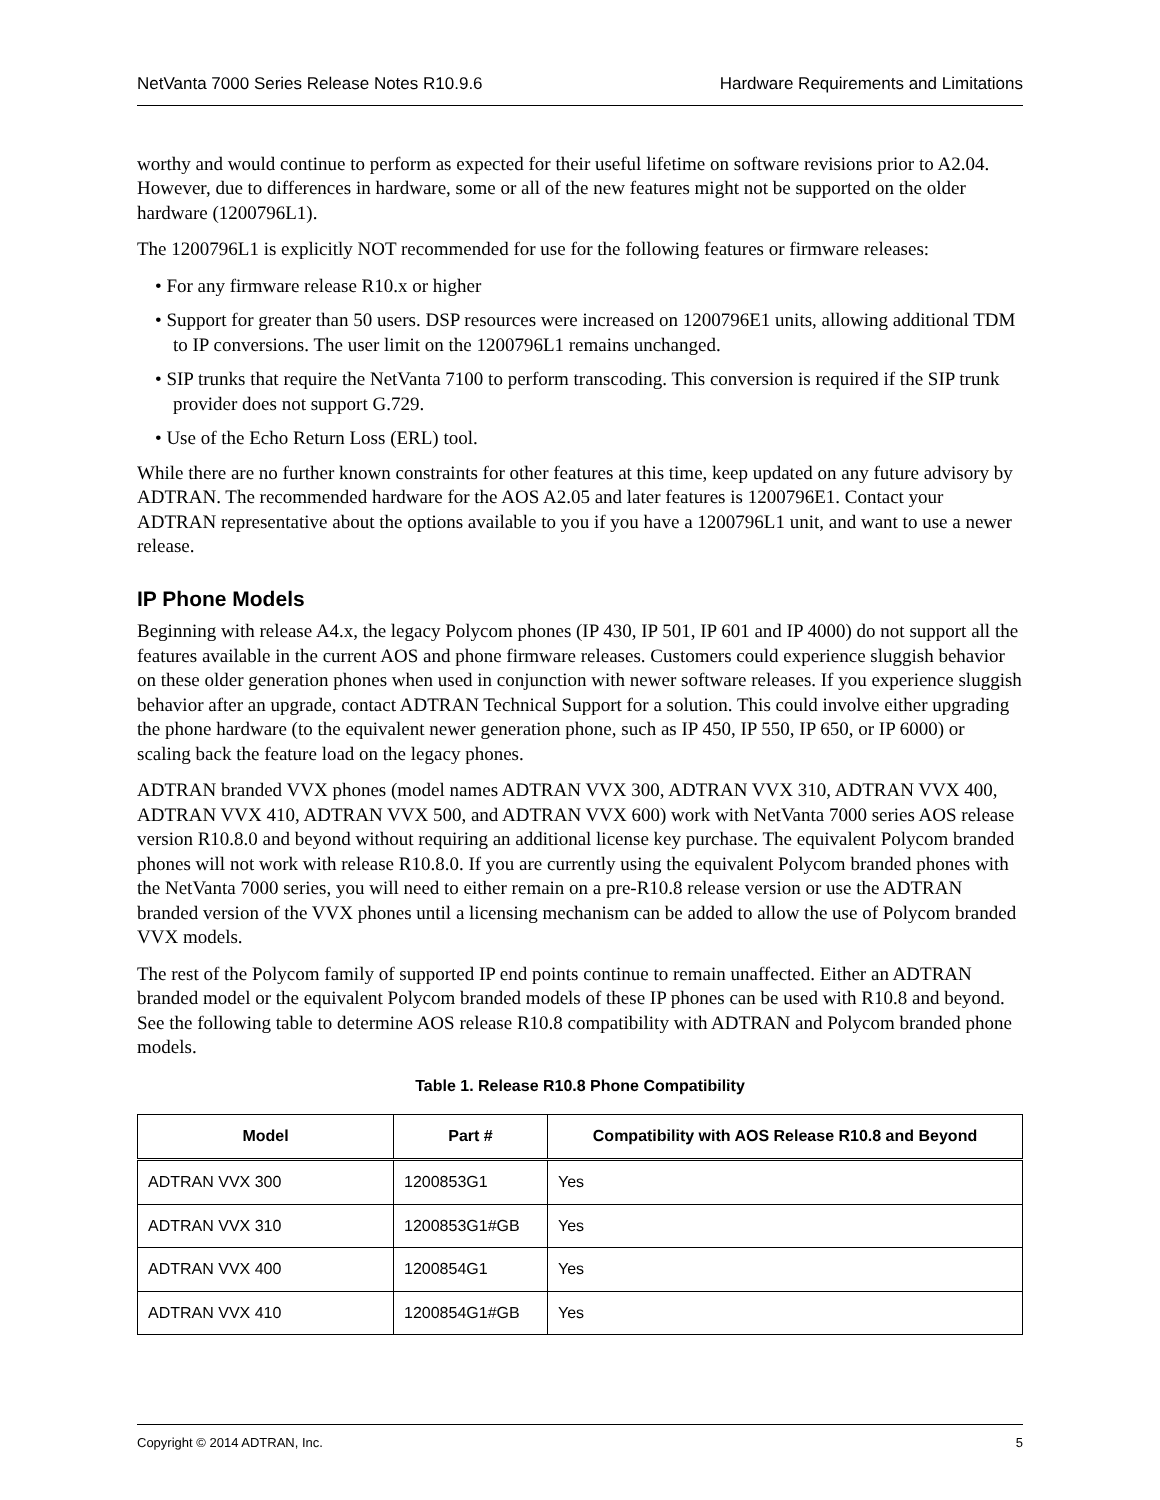NetVanta 7000 Series Release Notes R10.9.6 Hardware Requirements and Limitations
worthy and would continue to perform as expected for their useful lifetime on software revisions prior to A2.04. However, due to differences in hardware, some or all of the new features might not be supported on the older hardware (1200796L1).
The 1200796L1 is explicitly NOT recommended for use for the following features or firmware releases:
• For any firmware release R10.x or higher
• Support for greater than 50 users. DSP resources were increased on 1200796E1 units, allowing additional TDM to IP conversions. The user limit on the 1200796L1 remains unchanged.
• SIP trunks that require the NetVanta 7100 to perform transcoding. This conversion is required if the SIP trunk provider does not support G.729.
• Use of the Echo Return Loss (ERL) tool.
While there are no further known constraints for other features at this time, keep updated on any future advisory by ADTRAN. The recommended hardware for the AOS A2.05 and later features is 1200796E1. Contact your ADTRAN representative about the options available to you if you have a 1200796L1 unit, and want to use a newer release.
IP Phone Models
Beginning with release A4.x, the legacy Polycom phones (IP 430, IP 501, IP 601 and IP 4000) do not support all the features available in the current AOS and phone firmware releases. Customers could experience sluggish behavior on these older generation phones when used in conjunction with newer software releases. If you experience sluggish behavior after an upgrade, contact ADTRAN Technical Support for a solution. This could involve either upgrading the phone hardware (to the equivalent newer generation phone, such as IP 450, IP 550, IP 650, or IP 6000) or scaling back the feature load on the legacy phones.
ADTRAN branded VVX phones (model names ADTRAN VVX 300, ADTRAN VVX 310, ADTRAN VVX 400, ADTRAN VVX 410, ADTRAN VVX 500, and ADTRAN VVX 600) work with NetVanta 7000 series AOS release version R10.8.0 and beyond without requiring an additional license key purchase. The equivalent Polycom branded phones will not work with release R10.8.0. If you are currently using the equivalent Polycom branded phones with the NetVanta 7000 series, you will need to either remain on a pre-R10.8 release version or use the ADTRAN branded version of the VVX phones until a licensing mechanism can be added to allow the use of Polycom branded VVX models.
The rest of the Polycom family of supported IP end points continue to remain unaffected. Either an ADTRAN branded model or the equivalent Polycom branded models of these IP phones can be used with R10.8 and beyond. See the following table to determine AOS release R10.8 compatibility with ADTRAN and Polycom branded phone models.
Table 1. Release R10.8 Phone Compatibility
| Model | Part # | Compatibility with AOS Release R10.8 and Beyond |
| --- | --- | --- |
| ADTRAN VVX 300 | 1200853G1 | Yes |
| ADTRAN VVX 310 | 1200853G1#GB | Yes |
| ADTRAN VVX 400 | 1200854G1 | Yes |
| ADTRAN VVX 410 | 1200854G1#GB | Yes |
Copyright © 2014 ADTRAN, Inc. 5